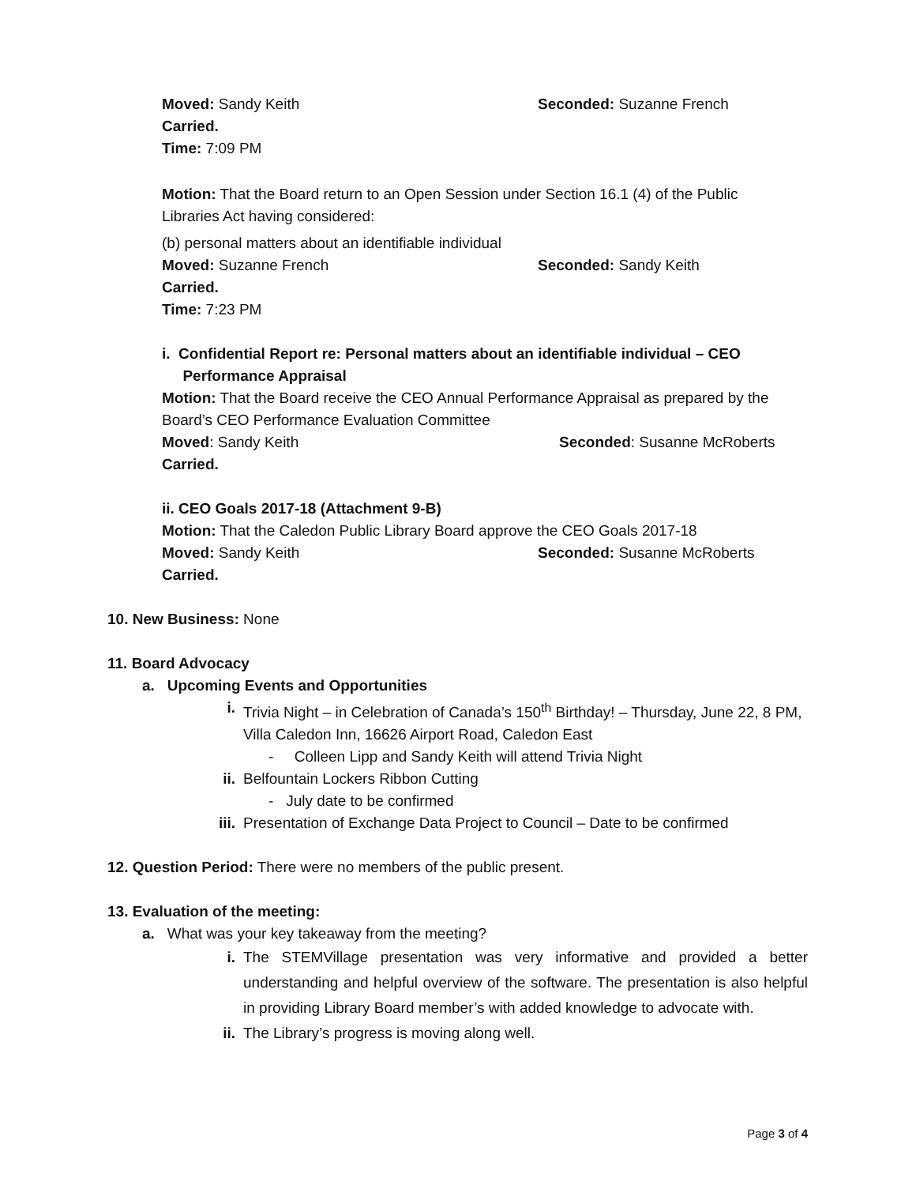Moved: Sandy Keith Seconded: Suzanne French
Carried.
Time: 7:09 PM
Motion: That the Board return to an Open Session under Section 16.1 (4) of the Public Libraries Act having considered:
(b) personal matters about an identifiable individual
Moved: Suzanne French Seconded: Sandy Keith
Carried.
Time: 7:23 PM
i. Confidential Report re: Personal matters about an identifiable individual – CEO
Performance Appraisal
Motion: That the Board receive the CEO Annual Performance Appraisal as prepared by the Board’s CEO Performance Evaluation Committee
Moved: Sandy Keith Seconded: Susanne McRoberts
Carried.
ii. CEO Goals 2017-18 (Attachment 9-B)
Motion: That the Caledon Public Library Board approve the CEO Goals 2017-18
Moved: Sandy Keith Seconded: Susanne McRoberts
Carried.
10. New Business: None
11. Board Advocacy
a. Upcoming Events and Opportunities
i. Trivia Night – in Celebration of Canada’s 150<sup>th</sup> Birthday! – Thursday, June 22, 8 PM, Villa Caledon Inn, 16626 Airport Road, Caledon East
- Colleen Lipp and Sandy Keith will attend Trivia Night
ii. Belfountain Lockers Ribbon Cutting
- July date to be confirmed
iii. Presentation of Exchange Data Project to Council – Date to be confirmed
12. Question Period: There were no members of the public present.
13. Evaluation of the meeting:
a. What was your key takeaway from the meeting?
i. The STEMVillage presentation was very informative and provided a better understanding and helpful overview of the software. The presentation is also helpful in providing Library Board member’s with added knowledge to advocate with.
ii. The Library’s progress is moving along well.
Page 3 of 4